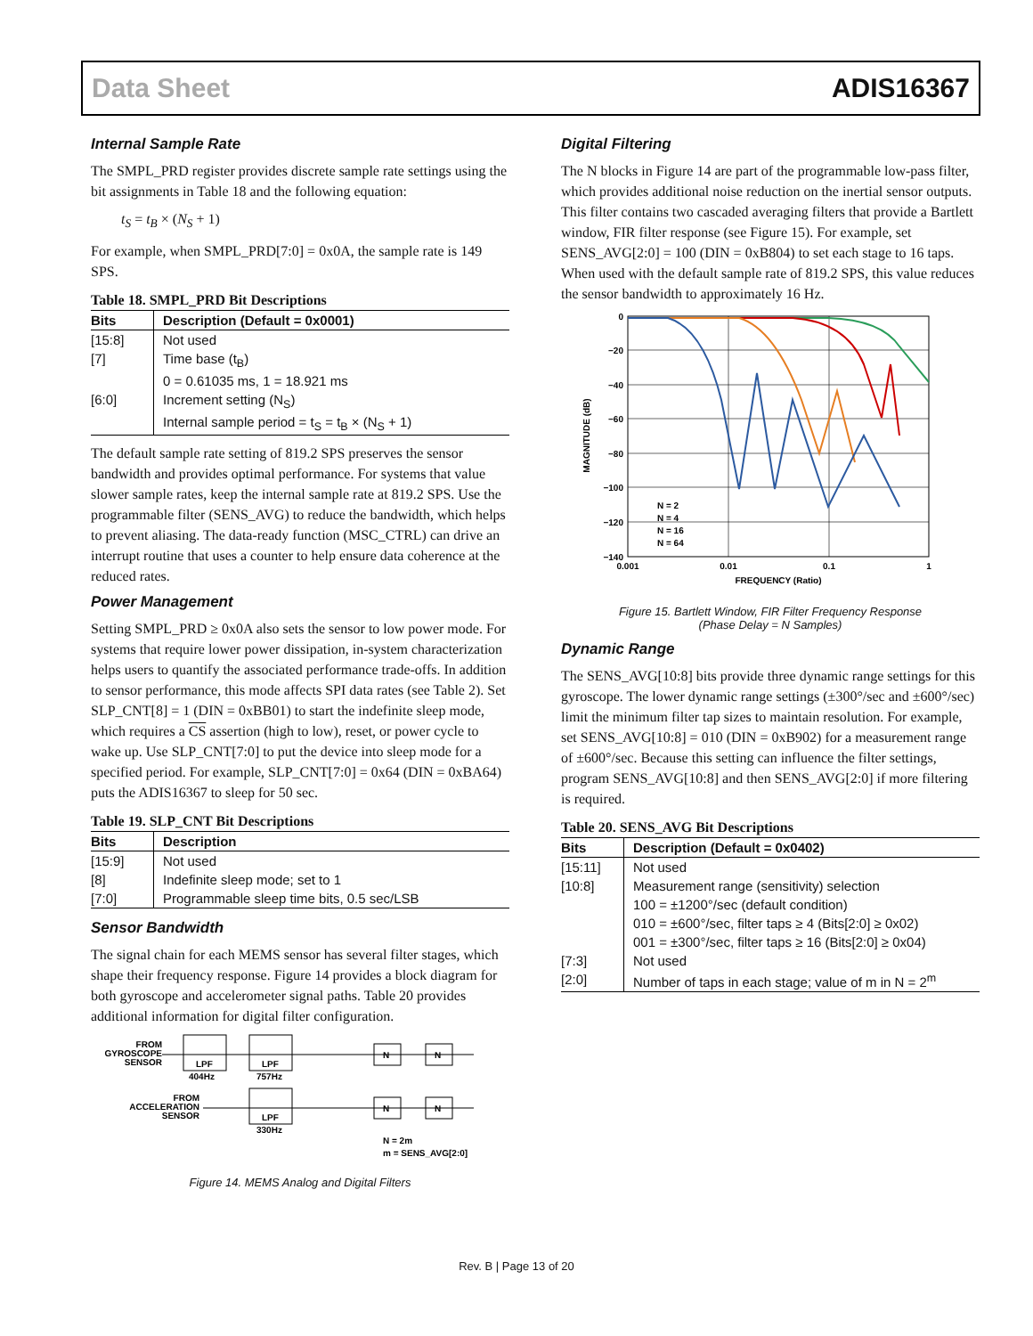Data Sheet ADIS16367
Internal Sample Rate
The SMPL_PRD register provides discrete sample rate settings using the bit assignments in Table 18 and the following equation:
t<sub>S</sub> = t<sub>B</sub> × (N<sub>S</sub> + 1)
For example, when SMPL_PRD[7:0] = 0x0A, the sample rate is 149 SPS.
Table 18. SMPL_PRD Bit Descriptions
| Bits | Description (Default = 0x0001) |
| --- | --- |
| [15:8] | Not used |
| [7] | Time base (t<sub>B</sub>) |
| | 0 = 0.61035 ms, 1 = 18.921 ms |
| [6:0] | Increment setting (N<sub>S</sub>) |
| | Internal sample period = t<sub>S</sub> = t<sub>B</sub> × (N<sub>S</sub> + 1) |
The default sample rate setting of 819.2 SPS preserves the sensor bandwidth and provides optimal performance. For systems that value slower sample rates, keep the internal sample rate at 819.2 SPS. Use the programmable filter (SENS_AVG) to reduce the bandwidth, which helps to prevent aliasing. The data-ready function (MSC_CTRL) can drive an interrupt routine that uses a counter to help ensure data coherence at the reduced rates.
Power Management
Setting SMPL_PRD ≥ 0x0A also sets the sensor to low power mode. For systems that require lower power dissipation, in-system characterization helps users to quantify the associated performance trade-offs. In addition to sensor performance, this mode affects SPI data rates (see Table 2). Set SLP_CNT[8] = 1 (DIN = 0xBB01) to start the indefinite sleep mode, which requires a CS assertion (high to low), reset, or power cycle to wake up. Use SLP_CNT[7:0] to put the device into sleep mode for a specified period. For example, SLP_CNT[7:0] = 0x64 (DIN = 0xBA64) puts the ADIS16367 to sleep for 50 sec.
Table 19. SLP_CNT Bit Descriptions
| Bits | Description |
| --- | --- |
| [15:9] | Not used |
| [8] | Indefinite sleep mode; set to 1 |
| [7:0] | Programmable sleep time bits, 0.5 sec/LSB |
Sensor Bandwidth
The signal chain for each MEMS sensor has several filter stages, which shape their frequency response. Figure 14 provides a block diagram for both gyroscope and accelerometer signal paths. Table 20 provides additional information for digital filter configuration.
FROM
GYROSCOPE
SENSOR
LPF
404Hz
LPF
757Hz
N
N
FROM
ACCELERATION
SENSOR
LPF
330Hz
N
N
N = 2m
m = SENS_AVG[2:0]
Figure 14. MEMS Analog and Digital Filters
Digital Filtering
The N blocks in Figure 14 are part of the programmable low-pass filter, which provides additional noise reduction on the inertial sensor outputs. This filter contains two cascaded averaging filters that provide a Bartlett window, FIR filter response (see Figure 15). For example, set SENS_AVG[2:0] = 100 (DIN = 0xB804) to set each stage to 16 taps. When used with the default sample rate of 819.2 SPS, this value reduces the sensor bandwidth to approximately 16 Hz.
0
−20
−40
−60
−80
−100
−120
−140
0.001
0.01
0.1
1
FREQUENCY (Ratio)
MAGNITUDE (dB)
N = 2
N = 4
N = 16
N = 64
Figure 15. Bartlett Window, FIR Filter Frequency Response
(Phase Delay = N Samples)
Dynamic Range
The SENS_AVG[10:8] bits provide three dynamic range settings for this gyroscope. The lower dynamic range settings (±300°/sec and ±600°/sec) limit the minimum filter tap sizes to maintain resolution. For example, set SENS_AVG[10:8] = 010 (DIN = 0xB902) for a measurement range of ±600°/sec. Because this setting can influence the filter settings, program SENS_AVG[10:8] and then SENS_AVG[2:0] if more filtering is required.
Table 20. SENS_AVG Bit Descriptions
| Bits | Description (Default = 0x0402) |
| --- | --- |
| [15:11] | Not used |
| [10:8] | Measurement range (sensitivity) selection |
| | 100 = ±1200°/sec (default condition) |
| | 010 = ±600°/sec, filter taps ≥ 4 (Bits[2:0] ≥ 0x02) |
| | 001 = ±300°/sec, filter taps ≥ 16 (Bits[2:0] ≥ 0x04) |
| [7:3] | Not used |
| [2:0] | Number of taps in each stage; value of m in N = 2<sup>m</sup> |
Rev. B | Page 13 of 20